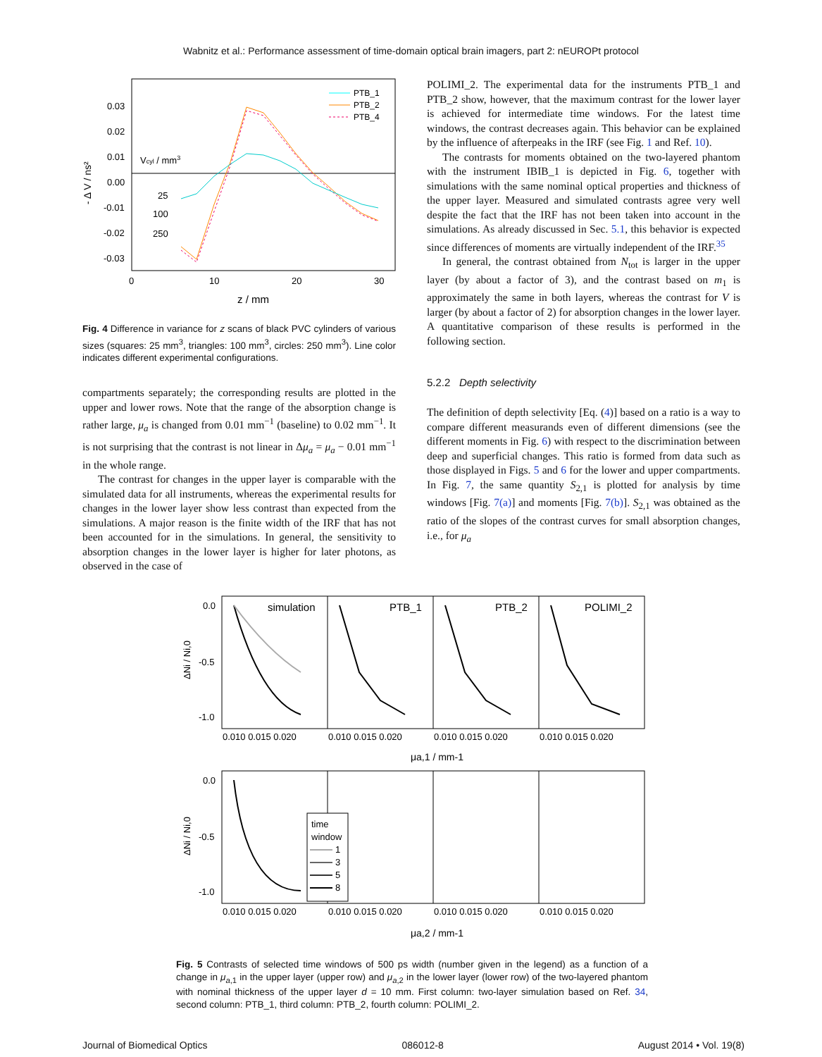Wabnitz et al.: Performance assessment of time-domain optical brain imagers, part 2: nEUROPt protocol
0.03
0.02
0.01
0.00
-0.01
-0.02
-0.03
0
10
20
30
z / mm
- Δ V / ns²
Vcyl / mm3
25
100
250
PTB_1
PTB_2
PTB_4
Fig. 4 Difference in variance for z scans of black PVC cylinders of various sizes (squares: 25 mm<sup>3</sup>, triangles: 100 mm<sup>3</sup>, circles: 250 mm<sup>3</sup>). Line color indicates different experimental configurations.
compartments separately; the corresponding results are plotted in the upper and lower rows. Note that the range of the absorption change is rather large, μ<sub>a</sub> is changed from 0.01 mm<sup>−1</sup> (baseline) to 0.02 mm<sup>−1</sup>. It is not surprising that the contrast is not linear in Δμ<sub>a</sub> = μ<sub>a</sub> − 0.01 mm<sup>−1</sup> in the whole range.
The contrast for changes in the upper layer is comparable with the simulated data for all instruments, whereas the experimental results for changes in the lower layer show less contrast than expected from the simulations. A major reason is the finite width of the IRF that has not been accounted for in the simulations. In general, the sensitivity to absorption changes in the lower layer is higher for later photons, as observed in the case of
POLIMI_2. The experimental data for the instruments PTB_1 and PTB_2 show, however, that the maximum contrast for the lower layer is achieved for intermediate time windows. For the latest time windows, the contrast decreases again. This behavior can be explained by the influence of afterpeaks in the IRF (see Fig. 1 and Ref. 10).
The contrasts for moments obtained on the two-layered phantom with the instrument IBIB_1 is depicted in Fig. 6, together with simulations with the same nominal optical properties and thickness of the upper layer. Measured and simulated contrasts agree very well despite the fact that the IRF has not been taken into account in the simulations. As already discussed in Sec. 5.1, this behavior is expected since differences of moments are virtually independent of the IRF.<sup>35</sup>
In general, the contrast obtained from N<sub>tot</sub> is larger in the upper layer (by about a factor of 3), and the contrast based on m<sub>1</sub> is approximately the same in both layers, whereas the contrast for V is larger (by about a factor of 2) for absorption changes in the lower layer. A quantitative comparison of these results is performed in the following section.
5.2.2 Depth selectivity
The definition of depth selectivity [Eq. (4)] based on a ratio is a way to compare different measurands even of different dimensions (see the different moments in Fig. 6) with respect to the discrimination between deep and superficial changes. This ratio is formed from data such as those displayed in Figs. 5 and 6 for the lower and upper compartments. In Fig. 7, the same quantity S<sub>2,1</sub> is plotted for analysis by time windows [Fig. 7(a)] and moments [Fig. 7(b)]. S<sub>2,1</sub> was obtained as the ratio of the slopes of the contrast curves for small absorption changes, i.e., for μ<sub>a</sub>
simulation
PTB_1
PTB_2
POLIMI_2
0.0
-0.5
-1.0
0.010 0.015 0.020
0.010 0.015 0.020
0.010 0.015 0.020
0.010 0.015 0.020
μa,1 / mm-1
ΔNi / Ni,0
0.0
-0.5
-1.0
0.010 0.015 0.020
0.010 0.015 0.020
0.010 0.015 0.020
0.010 0.015 0.020
μa,2 / mm-1
ΔNi / Ni,0
time
window
1
3
5
8
Fig. 5 Contrasts of selected time windows of 500 ps width (number given in the legend) as a function of a change in μ<sub>a,1</sub> in the upper layer (upper row) and μ<sub>a,2</sub> in the lower layer (lower row) of the two-layered phantom with nominal thickness of the upper layer d = 10 mm. First column: two-layer simulation based on Ref. 34, second column: PTB_1, third column: PTB_2, fourth column: POLIMI_2.
Journal of Biomedical Optics 086012-8 August 2014 • Vol. 19(8)